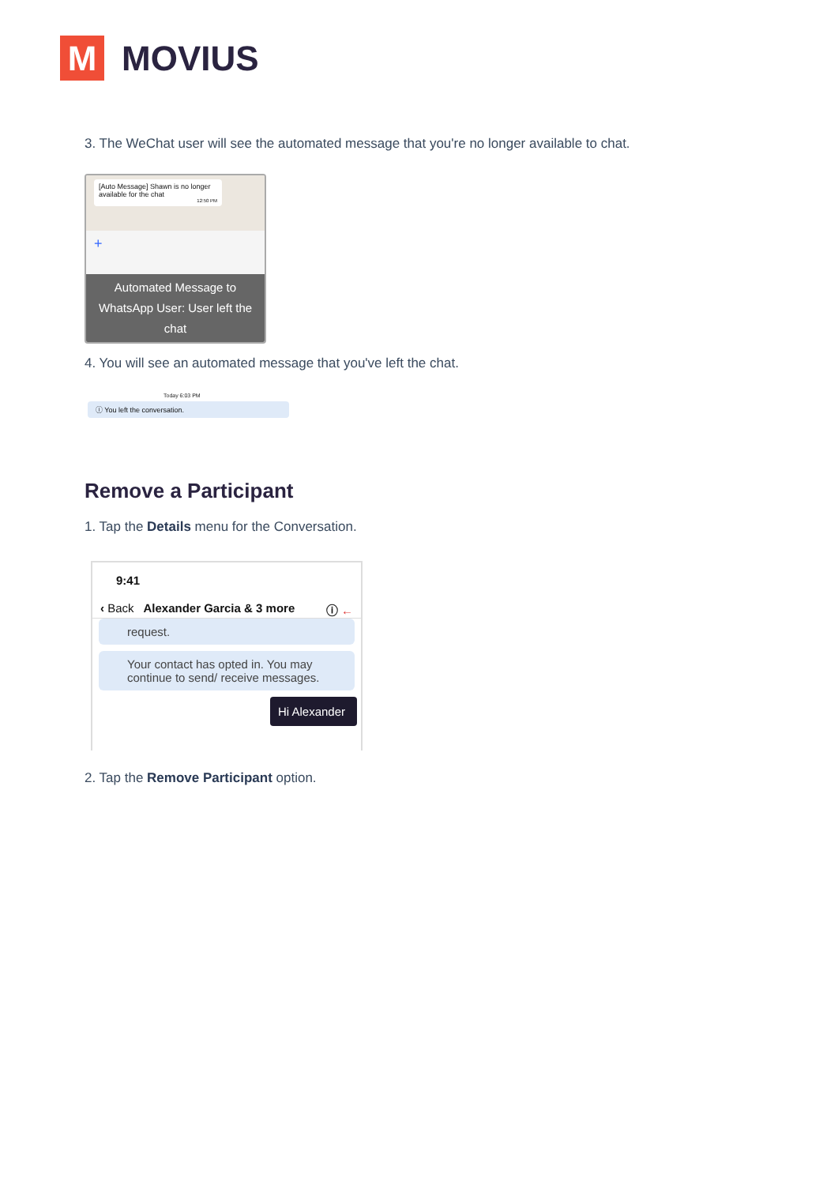M
MOVIUS
3. The WeChat user will see the automated message that you're no longer available to chat.
[Auto Message] Shawn is no longer available for the chat
12:50 PM
+
Automated Message to WhatsApp User: User left the chat
4. You will see an automated message that you've left the chat.
Today 6:03 PM
ⓘ You left the conversation.
Remove a Participant
1. Tap the Details menu for the Conversation.
9:41
‹ Back Alexander Garcia & 3 more ⓘ ←
request.
Your contact has opted in. You may continue to send/ receive messages.
Hi Alexander
2. Tap the Remove Participant option.